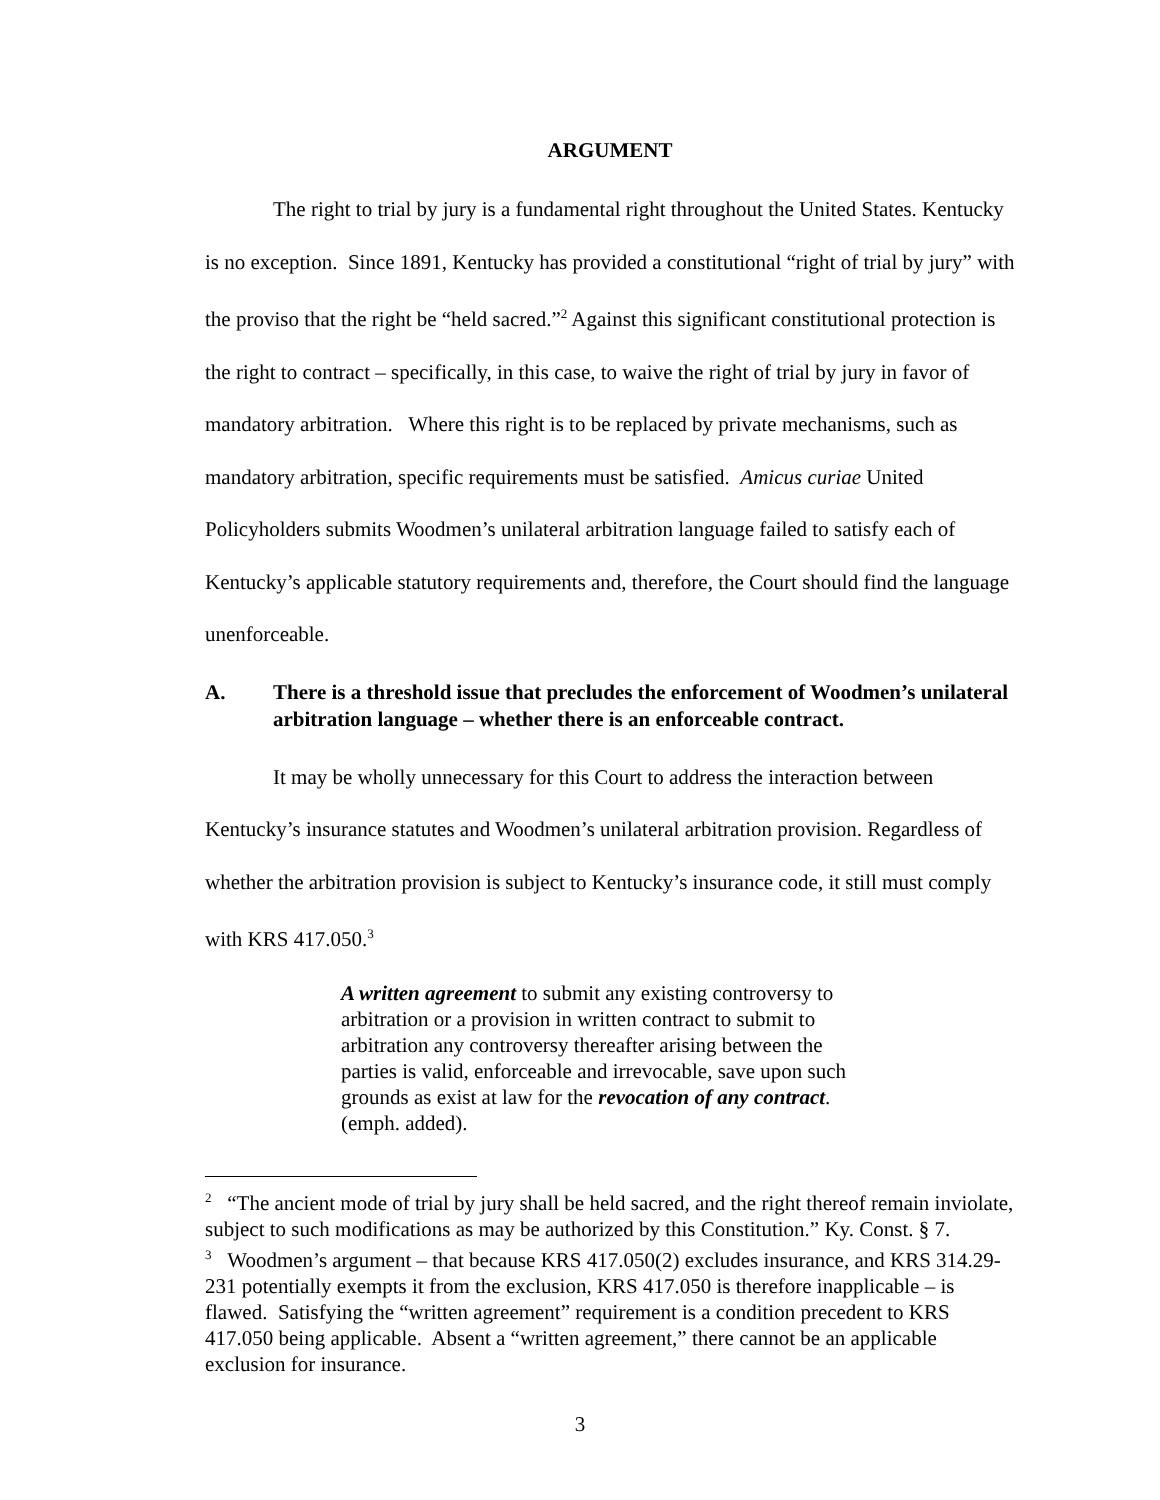ARGUMENT
The right to trial by jury is a fundamental right throughout the United States. Kentucky is no exception. Since 1891, Kentucky has provided a constitutional “right of trial by jury” with the proviso that the right be “held sacred.”<sup>2</sup> Against this significant constitutional protection is the right to contract – specifically, in this case, to waive the right of trial by jury in favor of mandatory arbitration. Where this right is to be replaced by private mechanisms, such as mandatory arbitration, specific requirements must be satisfied. Amicus curiae United Policyholders submits Woodmen’s unilateral arbitration language failed to satisfy each of Kentucky’s applicable statutory requirements and, therefore, the Court should find the language unenforceable.
A. There is a threshold issue that precludes the enforcement of Woodmen’s unilateral arbitration language – whether there is an enforceable contract.
It may be wholly unnecessary for this Court to address the interaction between Kentucky’s insurance statutes and Woodmen’s unilateral arbitration provision. Regardless of whether the arbitration provision is subject to Kentucky’s insurance code, it still must comply with KRS 417.050.<sup>3</sup>
A written agreement to submit any existing controversy to arbitration or a provision in written contract to submit to arbitration any controversy thereafter arising between the parties is valid, enforceable and irrevocable, save upon such grounds as exist at law for the revocation of any contract. (emph. added).
<sup>2</sup> “The ancient mode of trial by jury shall be held sacred, and the right thereof remain inviolate, subject to such modifications as may be authorized by this Constitution.” Ky. Const. § 7.
<sup>3</sup> Woodmen’s argument – that because KRS 417.050(2) excludes insurance, and KRS 314.29-231 potentially exempts it from the exclusion, KRS 417.050 is therefore inapplicable – is flawed. Satisfying the “written agreement” requirement is a condition precedent to KRS 417.050 being applicable. Absent a “written agreement,” there cannot be an applicable exclusion for insurance.
3